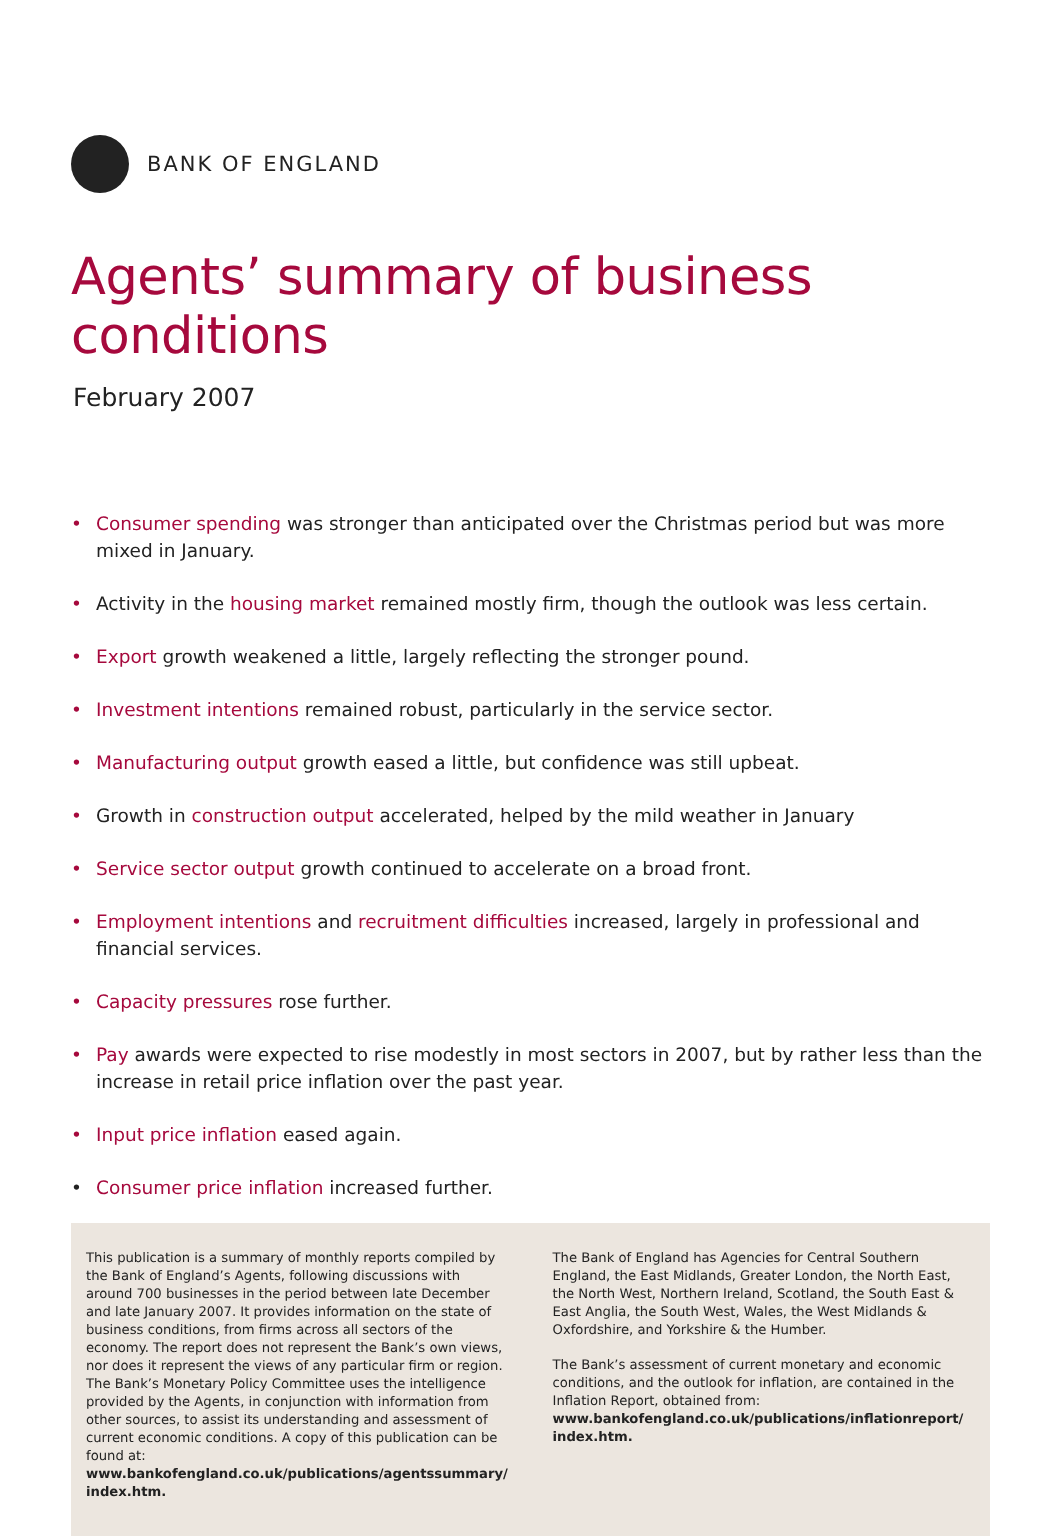BANK OF ENGLAND
Agents’ summary of business conditions
February 2007
• Consumer spending was stronger than anticipated over the Christmas period but was more mixed in January.
• Activity in the housing market remained mostly firm, though the outlook was less certain.
• Export growth weakened a little, largely reflecting the stronger pound.
• Investment intentions remained robust, particularly in the service sector.
• Manufacturing output growth eased a little, but confidence was still upbeat.
• Growth in construction output accelerated, helped by the mild weather in January
• Service sector output growth continued to accelerate on a broad front.
• Employment intentions and recruitment difficulties increased, largely in professional and financial services.
• Capacity pressures rose further.
• Pay awards were expected to rise modestly in most sectors in 2007, but by rather less than the increase in retail price inflation over the past year.
• Input price inflation eased again.
• Consumer price inflation increased further.
This publication is a summary of monthly reports compiled by the Bank of England’s Agents, following discussions with around 700 businesses in the period between late December and late January 2007. It provides information on the state of business conditions, from firms across all sectors of the economy. The report does not represent the Bank’s own views, nor does it represent the views of any particular firm or region. The Bank’s Monetary Policy Committee uses the intelligence provided by the Agents, in conjunction with information from other sources, to assist its understanding and assessment of current economic conditions. A copy of this publication can be found at: www.bankofengland.co.uk/publications/agentssummary/ index.htm.
The Bank of England has Agencies for Central Southern England, the East Midlands, Greater London, the North East, the North West, Northern Ireland, Scotland, the South East & East Anglia, the South West, Wales, the West Midlands & Oxfordshire, and Yorkshire & the Humber.
The Bank’s assessment of current monetary and economic conditions, and the outlook for inflation, are contained in the Inflation Report, obtained from: www.bankofengland.co.uk/publications/inflationreport/ index.htm.